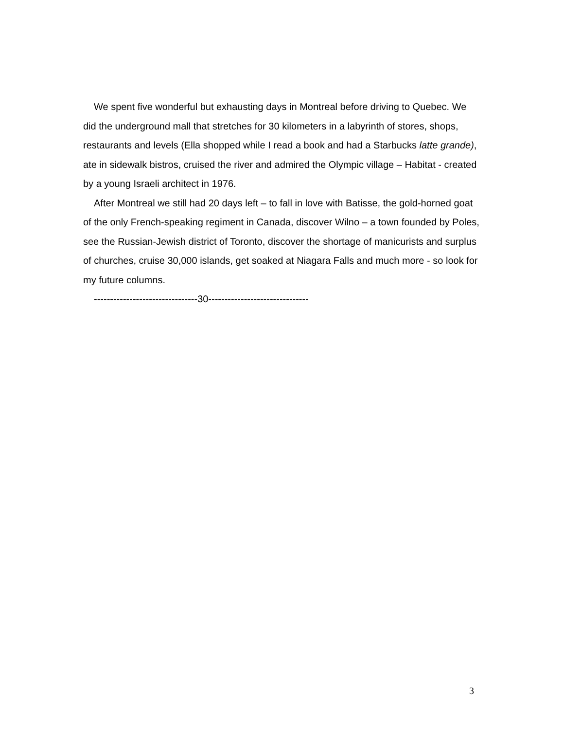We spent five wonderful but exhausting days in Montreal before driving to Quebec. We did the underground mall that stretches for 30 kilometers in a labyrinth of stores, shops, restaurants and levels (Ella shopped while I read a book and had a Starbucks latte grande), ate in sidewalk bistros, cruised the river and admired the Olympic village – Habitat - created by a young Israeli architect in 1976.
After Montreal we still had 20 days left – to fall in love with Batisse, the gold-horned goat of the only French-speaking regiment in Canada, discover Wilno – a town founded by Poles, see the Russian-Jewish district of Toronto, discover the shortage of manicurists and surplus of churches, cruise 30,000 islands, get soaked at Niagara Falls and much more - so look for my future columns.
--------------------------------30-------------------------------
3